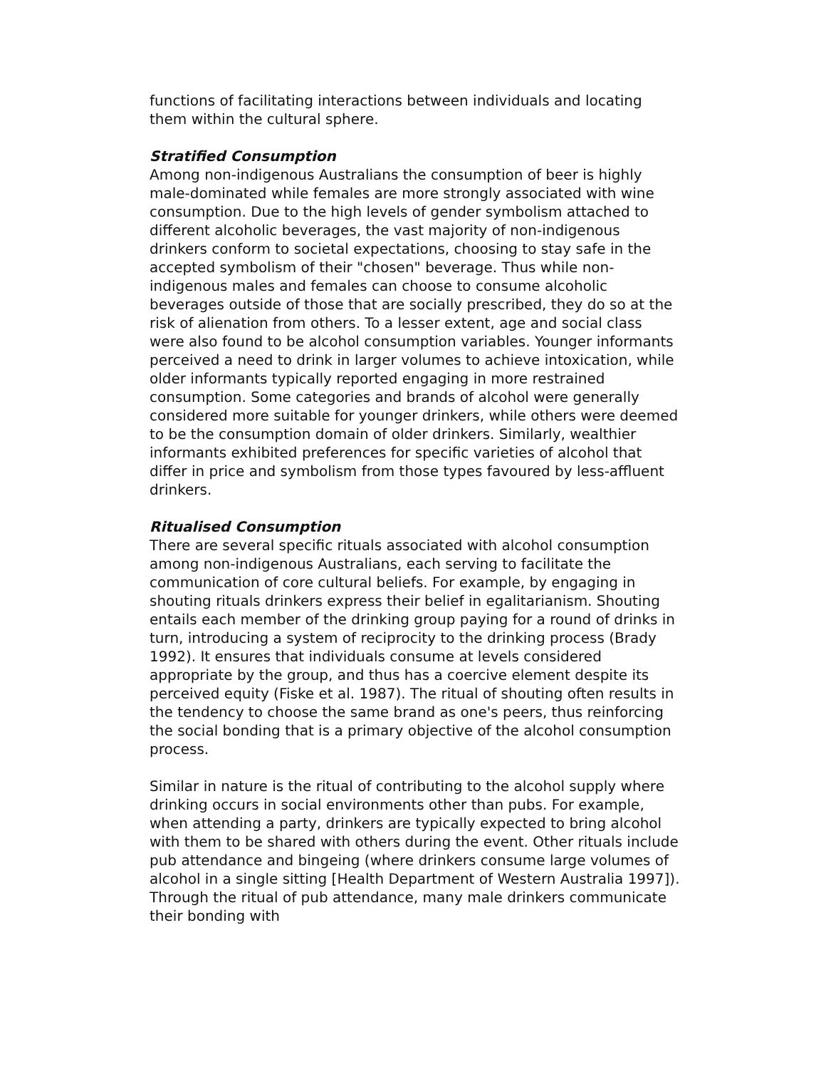functions of facilitating interactions between individuals and locating them within the cultural sphere.
Stratified Consumption
Among non-indigenous Australians the consumption of beer is highly male-dominated while females are more strongly associated with wine consumption. Due to the high levels of gender symbolism attached to different alcoholic beverages, the vast majority of non-indigenous drinkers conform to societal expectations, choosing to stay safe in the accepted symbolism of their "chosen" beverage. Thus while non-indigenous males and females can choose to consume alcoholic beverages outside of those that are socially prescribed, they do so at the risk of alienation from others. To a lesser extent, age and social class were also found to be alcohol consumption variables. Younger informants perceived a need to drink in larger volumes to achieve intoxication, while older informants typically reported engaging in more restrained consumption. Some categories and brands of alcohol were generally considered more suitable for younger drinkers, while others were deemed to be the consumption domain of older drinkers. Similarly, wealthier informants exhibited preferences for specific varieties of alcohol that differ in price and symbolism from those types favoured by less-affluent drinkers.
Ritualised Consumption
There are several specific rituals associated with alcohol consumption among non-indigenous Australians, each serving to facilitate the communication of core cultural beliefs. For example, by engaging in shouting rituals drinkers express their belief in egalitarianism. Shouting entails each member of the drinking group paying for a round of drinks in turn, introducing a system of reciprocity to the drinking process (Brady 1992). It ensures that individuals consume at levels considered appropriate by the group, and thus has a coercive element despite its perceived equity (Fiske et al. 1987). The ritual of shouting often results in the tendency to choose the same brand as one's peers, thus reinforcing the social bonding that is a primary objective of the alcohol consumption process.
Similar in nature is the ritual of contributing to the alcohol supply where drinking occurs in social environments other than pubs. For example, when attending a party, drinkers are typically expected to bring alcohol with them to be shared with others during the event. Other rituals include pub attendance and bingeing (where drinkers consume large volumes of alcohol in a single sitting [Health Department of Western Australia 1997]). Through the ritual of pub attendance, many male drinkers communicate their bonding with